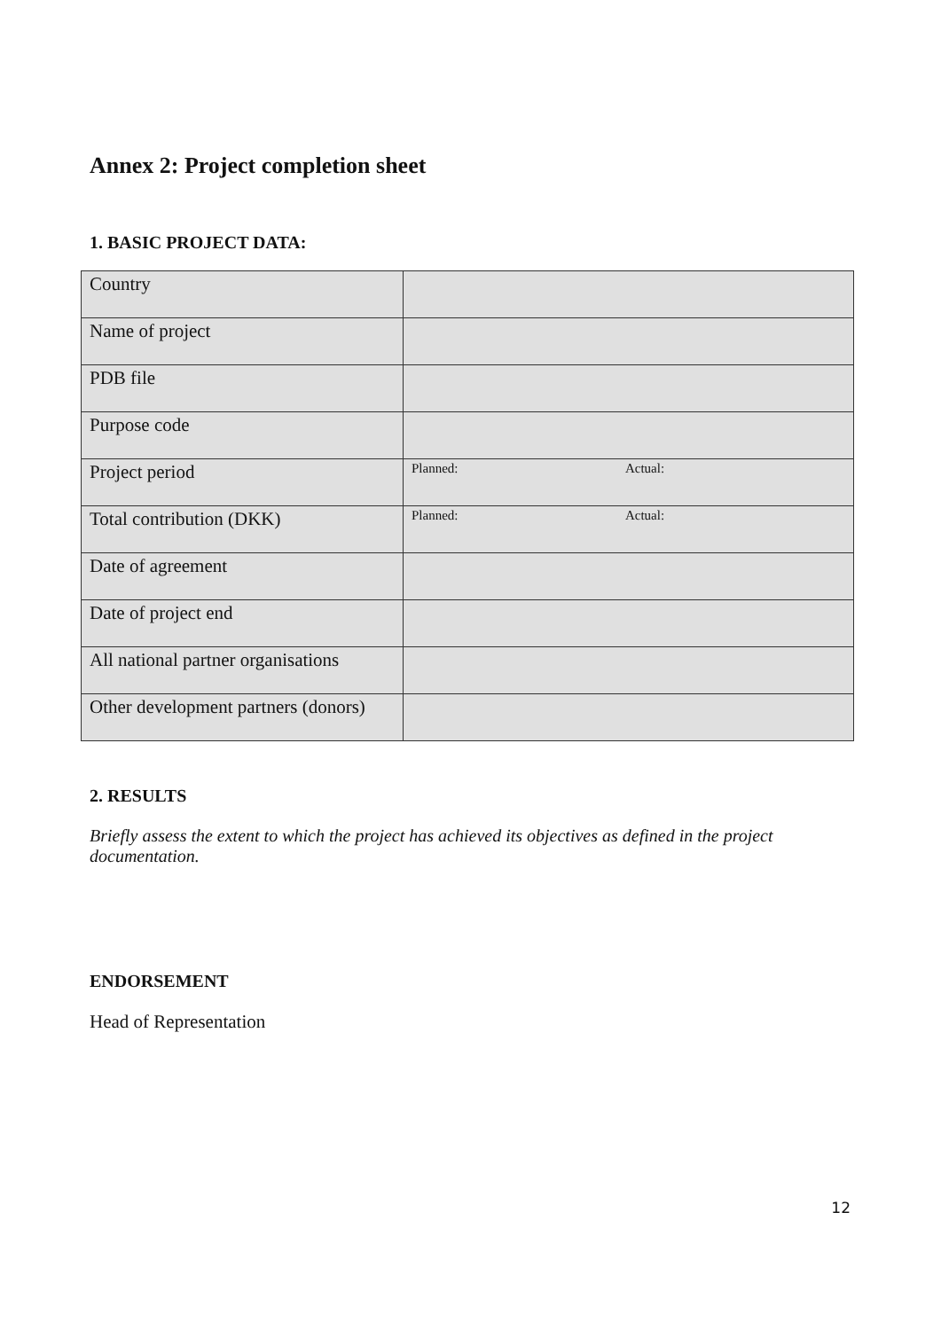Annex 2: Project completion sheet
1. BASIC PROJECT DATA:
| Country | |
| Name of project | |
| PDB file | |
| Purpose code | |
| Project period | Planned: Actual: |
| Total contribution (DKK) | Planned: Actual: |
| Date of agreement | |
| Date of project end | |
| All national partner organisations | |
| Other development partners (donors) | |
2. RESULTS
Briefly assess the extent to which the project has achieved its objectives as defined in the project documentation.
ENDORSEMENT
Head of Representation
12